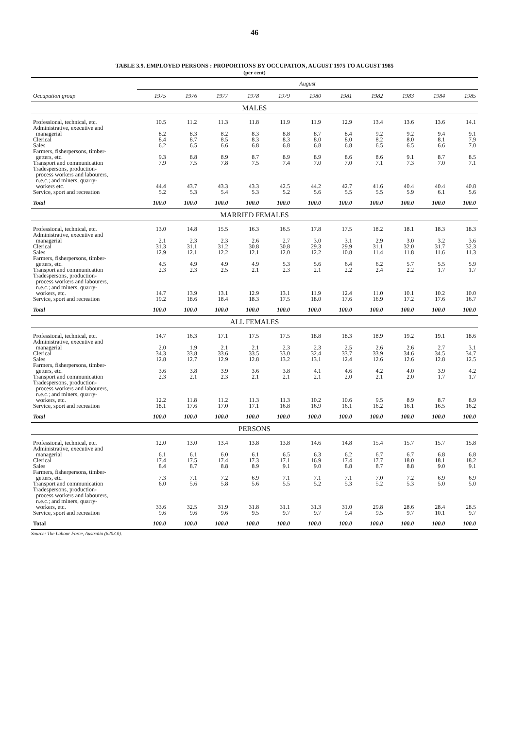46
TABLE 3.9. EMPLOYED PERSONS : PROPORTIONS BY OCCUPATION, AUGUST 1975 TO AUGUST 1985
(per cent)
| | August | | | | | | | | | | |
| --- | --- | --- | --- | --- | --- | --- | --- | --- | --- | --- | --- |
| Occupation group | 1975 | 1976 | 1977 | 1978 | 1979 | 1980 | 1981 | 1982 | 1983 | 1984 | 1985 |
| MALES | | | | | | | | | | | |
| Professional, technical, etc. | 10.5 | 11.2 | 11.3 | 11.8 | 11.9 | 11.9 | 12.9 | 13.4 | 13.6 | 13.6 | 14.1 |
| Administrative, executive and managerial | 8.2 | 8.3 | 8.2 | 8.3 | 8.8 | 8.7 | 8.4 | 9.2 | 9.2 | 9.4 | 9.1 |
| Clerical | 8.4 | 8.7 | 8.5 | 8.3 | 8.3 | 8.0 | 8.0 | 8.2 | 8.0 | 8.1 | 7.9 |
| Sales | 6.2 | 6.5 | 6.6 | 6.8 | 6.8 | 6.8 | 6.8 | 6.5 | 6.5 | 6.6 | 7.0 |
| Farmers, fisherpersons, timber- getters, etc. | 9.3 | 8.8 | 8.9 | 8.7 | 8.9 | 8.9 | 8.6 | 8.6 | 9.1 | 8.7 | 8.5 |
| Transport and communication | 7.9 | 7.5 | 7.8 | 7.5 | 7.4 | 7.0 | 7.0 | 7.1 | 7.3 | 7.0 | 7.1 |
| Tradespersons, production- process workers and labourers, n.e.c.; and miners, quarry- workers etc. | 44.4 | 43.7 | 43.3 | 43.3 | 42.5 | 44.2 | 42.7 | 41.6 | 40.4 | 40.4 | 40.8 |
| Service, sport and recreation | 5.2 | 5.3 | 5.4 | 5.3 | 5.2 | 5.6 | 5.5 | 5.5 | 5.9 | 6.1 | 5.6 |
| Total | 100.0 | 100.0 | 100.0 | 100.0 | 100.0 | 100.0 | 100.0 | 100.0 | 100.0 | 100.0 | 100.0 |
| MARRIED FEMALES | | | | | | | | | | | |
| Professional, technical, etc. | 13.0 | 14.8 | 15.5 | 16.3 | 16.5 | 17.8 | 17.5 | 18.2 | 18.1 | 18.3 | 18.3 |
| Administrative, executive and managerial | 2.1 | 2.3 | 2.3 | 2.6 | 2.7 | 3.0 | 3.1 | 2.9 | 3.0 | 3.2 | 3.6 |
| Clerical | 31.3 | 31.1 | 31.2 | 30.8 | 30.8 | 29.3 | 29.9 | 31.1 | 32.0 | 31.7 | 32.3 |
| Sales | 12.9 | 12.1 | 12.2 | 12.1 | 12.0 | 12.2 | 10.8 | 11.4 | 11.8 | 11.6 | 11.3 |
| Farmers, fisherpersons, timber- getters, etc. | 4.5 | 4.9 | 4.9 | 4.9 | 5.3 | 5.6 | 6.4 | 6.2 | 5.7 | 5.5 | 5.9 |
| Transport and communication | 2.3 | 2.3 | 2.5 | 2.1 | 2.3 | 2.1 | 2.2 | 2.4 | 2.2 | 1.7 | 1.7 |
| Tradespersons, production- process workers and labourers, n.e.c.; and miners, quarry- workers, etc. | 14.7 | 13.9 | 13.1 | 12.9 | 13.1 | 11.9 | 12.4 | 11.0 | 10.1 | 10.2 | 10.0 |
| Service, sport and recreation | 19.2 | 18.6 | 18.4 | 18.3 | 17.5 | 18.0 | 17.6 | 16.9 | 17.2 | 17.6 | 16.7 |
| Total | 100.0 | 100.0 | 100.0 | 100.0 | 100.0 | 100.0 | 100.0 | 100.0 | 100.0 | 100.0 | 100.0 |
| ALL FEMALES | | | | | | | | | | | |
| Professional, technical, etc. | 14.7 | 16.3 | 17.1 | 17.5 | 17.5 | 18.8 | 18.3 | 18.9 | 19.2 | 19.1 | 18.6 |
| Administrative, executive and managerial | 2.0 | 1.9 | 2.1 | 2.1 | 2.3 | 2.3 | 2.5 | 2.6 | 2.6 | 2.7 | 3.1 |
| Clerical | 34.3 | 33.8 | 33.6 | 33.5 | 33.0 | 32.4 | 33.7 | 33.9 | 34.6 | 34.5 | 34.7 |
| Sales | 12.8 | 12.7 | 12.9 | 12.8 | 13.2 | 13.1 | 12.4 | 12.6 | 12.6 | 12.8 | 12.5 |
| Farmers, fisherpersons, timber- getters, etc. | 3.6 | 3.8 | 3.9 | 3.6 | 3.8 | 4.1 | 4.6 | 4.2 | 4.0 | 3.9 | 4.2 |
| Transport and communication | 2.3 | 2.1 | 2.3 | 2.1 | 2.1 | 2.1 | 2.0 | 2.1 | 2.0 | 1.7 | 1.7 |
| Tradespersons, production- process workers and labourers, n.e.c.; and miners, quarry- workers, etc. | 12.2 | 11.8 | 11.2 | 11.3 | 11.3 | 10.2 | 10.6 | 9.5 | 8.9 | 8.7 | 8.9 |
| Service, sport and recreation | 18.1 | 17.6 | 17.0 | 17.1 | 16.8 | 16.9 | 16.1 | 16.2 | 16.1 | 16.5 | 16.2 |
| Total | 100.0 | 100.0 | 100.0 | 100.0 | 100.0 | 100.0 | 100.0 | 100.0 | 100.0 | 100.0 | 100.0 |
| PERSONS | | | | | | | | | | | |
| Professional, technical, etc. | 12.0 | 13.0 | 13.4 | 13.8 | 13.8 | 14.6 | 14.8 | 15.4 | 15.7 | 15.7 | 15.8 |
| Administrative, executive and managerial | 6.1 | 6.1 | 6.0 | 6.1 | 6.5 | 6.3 | 6.2 | 6.7 | 6.7 | 6.8 | 6.8 |
| Clerical | 17.4 | 17.5 | 17.4 | 17.3 | 17.1 | 16.9 | 17.4 | 17.7 | 18.0 | 18.1 | 18.2 |
| Sales | 8.4 | 8.7 | 8.8 | 8.9 | 9.1 | 9.0 | 8.8 | 8.7 | 8.8 | 9.0 | 9.1 |
| Farmers, fisherpersons, timber- getters, etc. | 7.3 | 7.1 | 7.2 | 6.9 | 7.1 | 7.1 | 7.1 | 7.0 | 7.2 | 6.9 | 6.9 |
| Transport and communication | 6.0 | 5.6 | 5.8 | 5.6 | 5.5 | 5.2 | 5.3 | 5.2 | 5.3 | 5.0 | 5.0 |
| Tradespersons, production- process workers and labourers, n.e.c.; and miners, quarry- workers, etc. | 33.6 | 32.5 | 31.9 | 31.8 | 31.1 | 31.3 | 31.0 | 29.8 | 28.6 | 28.4 | 28.5 |
| Service, sport and recreation | 9.6 | 9.6 | 9.6 | 9.5 | 9.7 | 9.7 | 9.4 | 9.5 | 9.7 | 10.1 | 9.7 |
| Total | 100.0 | 100.0 | 100.0 | 100.0 | 100.0 | 100.0 | 100.0 | 100.0 | 100.0 | 100.0 | 100.0 |
Source: The Labour Force, Australia (6203.0).